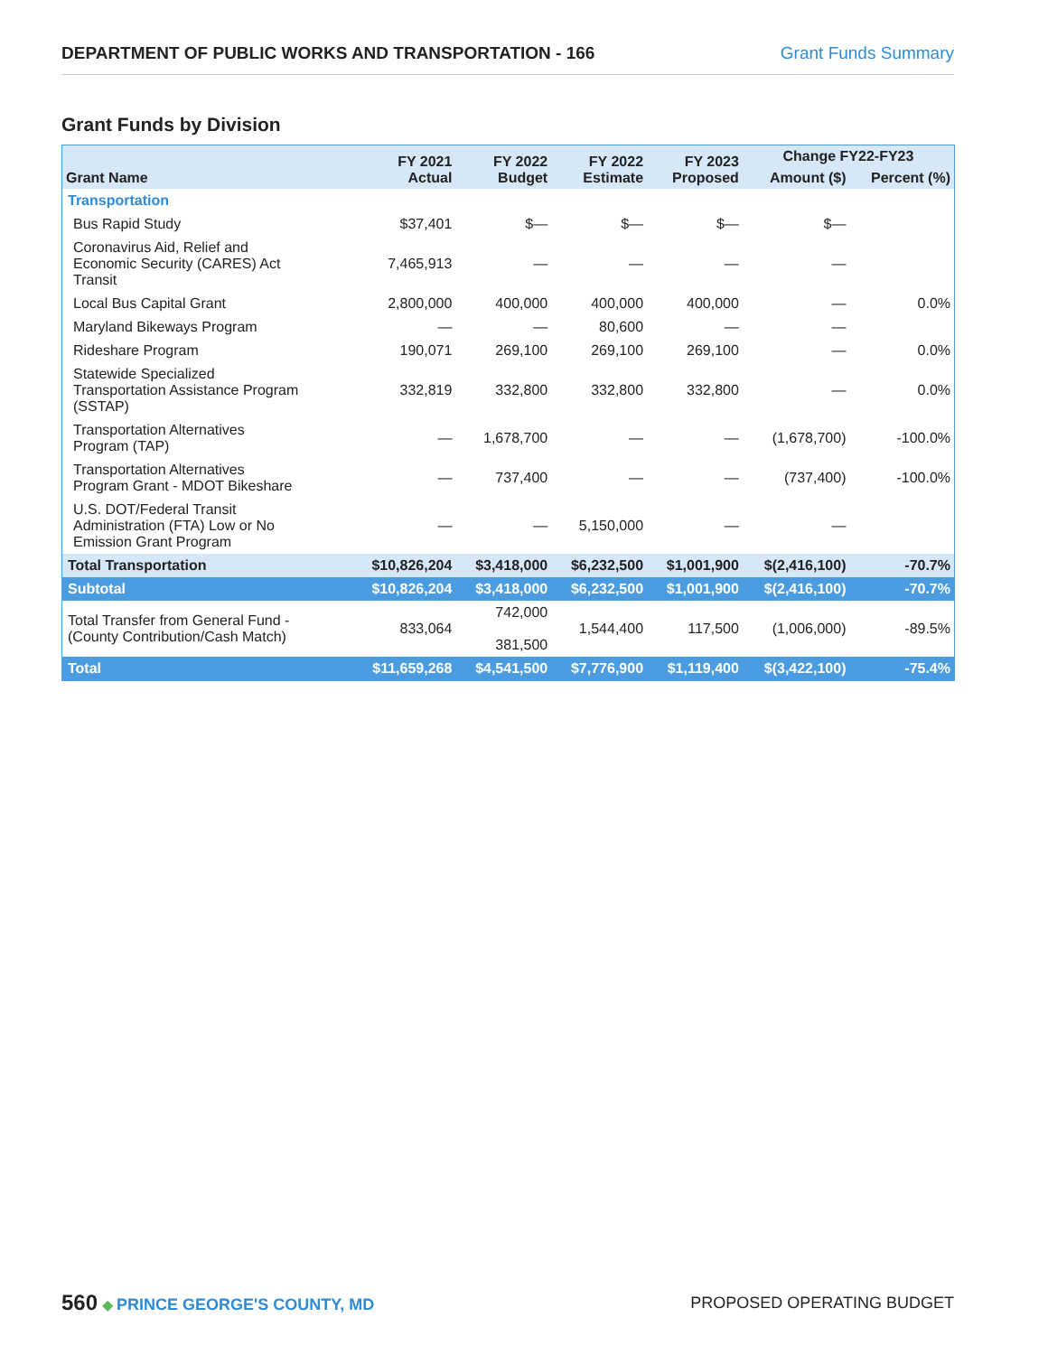DEPARTMENT OF PUBLIC WORKS AND TRANSPORTATION - 166 Grant Funds Summary
Grant Funds by Division
| Grant Name | FY 2021 Actual | FY 2022 Budget | FY 2022 Estimate | FY 2023 Proposed | Change FY22-FY23 | |
| --- | --- | --- | --- | --- | --- | --- |
| | | | | | Amount ($) | Percent (%) |
| Transportation | | | | | | |
| Bus Rapid Study | $37,401 | $— | $— | $— | $— | |
| Coronavirus Aid, Relief and Economic Security (CARES) Act Transit | 7,465,913 | — | — | — | — | |
| Local Bus Capital Grant | 2,800,000 | 400,000 | 400,000 | 400,000 | — | 0.0% |
| Maryland Bikeways Program | — | — | 80,600 | — | — | |
| Rideshare Program | 190,071 | 269,100 | 269,100 | 269,100 | — | 0.0% |
| Statewide Specialized Transportation Assistance Program (SSTAP) | 332,819 | 332,800 | 332,800 | 332,800 | — | 0.0% |
| Transportation Alternatives Program (TAP) | — | 1,678,700 | — | — | (1,678,700) | -100.0% |
| Transportation Alternatives Program Grant - MDOT Bikeshare | — | 737,400 | — | — | (737,400) | -100.0% |
| U.S. DOT/Federal Transit Administration (FTA) Low or No Emission Grant Program | — | — | 5,150,000 | — | — | |
| Total Transportation | $10,826,204 | $3,418,000 | $6,232,500 | $1,001,900 | $(2,416,100) | -70.7% |
| Subtotal | $10,826,204 | $3,418,000 | $6,232,500 | $1,001,900 | $(2,416,100) | -70.7% |
| Total Transfer from General Fund - (County Contribution/Cash Match) | 833,064 | 742,000 381,500 | 1,544,400 | 117,500 | (1,006,000) | -89.5% |
| Total | $11,659,268 | $4,541,500 | $7,776,900 | $1,119,400 | $(3,422,100) | -75.4% |
560 ◆ PRINCE GEORGE'S COUNTY, MD
PROPOSED OPERATING BUDGET